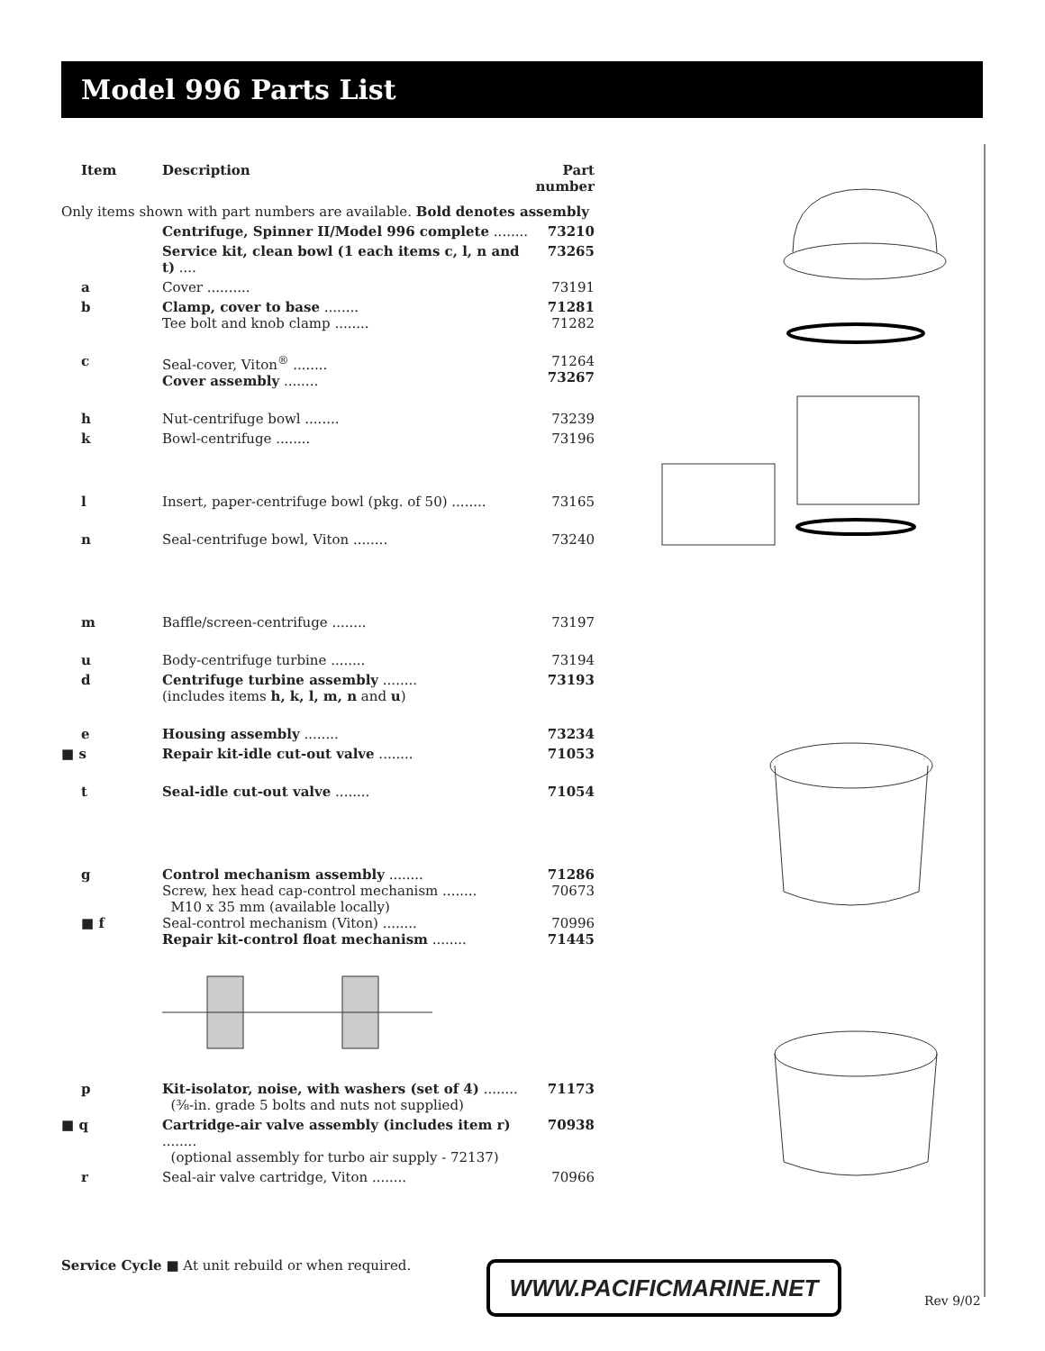Model 996 Parts List
| Item | Description | Part number |
| --- | --- | --- |
| Only items shown with part numbers are available. Bold denotes assembly | | |
| | Centrifuge, Spinner II/Model 996 complete ........ | 73210 |
| | Service kit, clean bowl (1 each items c, l, n and t) .... | 73265 |
| a | Cover .......... | 73191 |
| b | Clamp, cover to base ........ Tee bolt and knob clamp ........ | 71281 71282 |
| c | Seal-cover, Viton<sup>®</sup> ........ Cover assembly ........ | 71264 73267 |
| h | Nut-centrifuge bowl ........ | 73239 |
| k | Bowl-centrifuge ........ | 73196 |
| l | Insert, paper-centrifuge bowl (pkg. of 50) ........ | 73165 |
| n | Seal-centrifuge bowl, Viton ........ | 73240 |
| m | Baffle/screen-centrifuge ........ | 73197 |
| u | Body-centrifuge turbine ........ | 73194 |
| d | Centrifuge turbine assembly ........ (includes items h, k, l, m, n and u ) | 73193 |
| e | Housing assembly ........ | 73234 |
| ■ s | Repair kit-idle cut-out valve ........ | 71053 |
| t | Seal-idle cut-out valve ........ | 71054 |
| g ■ f | Control mechanism assembly ........ Screw, hex head cap-control mechanism ........ M10 x 35 mm (available locally) Seal-control mechanism (Viton) ........ Repair kit-control float mechanism ........ | 71286 70673 70996 71445 |
| p | Kit-isolator, noise, with washers (set of 4) ........ (⅜-in. grade 5 bolts and nuts not supplied) | 71173 |
| ■ q | Cartridge-air valve assembly (includes item r) ........ (optional assembly for turbo air supply - 72137) | 70938 |
| r | Seal-air valve cartridge, Viton ........ | 70966 |
Service Cycle ■ At unit rebuild or when required.
WWW.PACIFICMARINE.NET
Rev 9/02